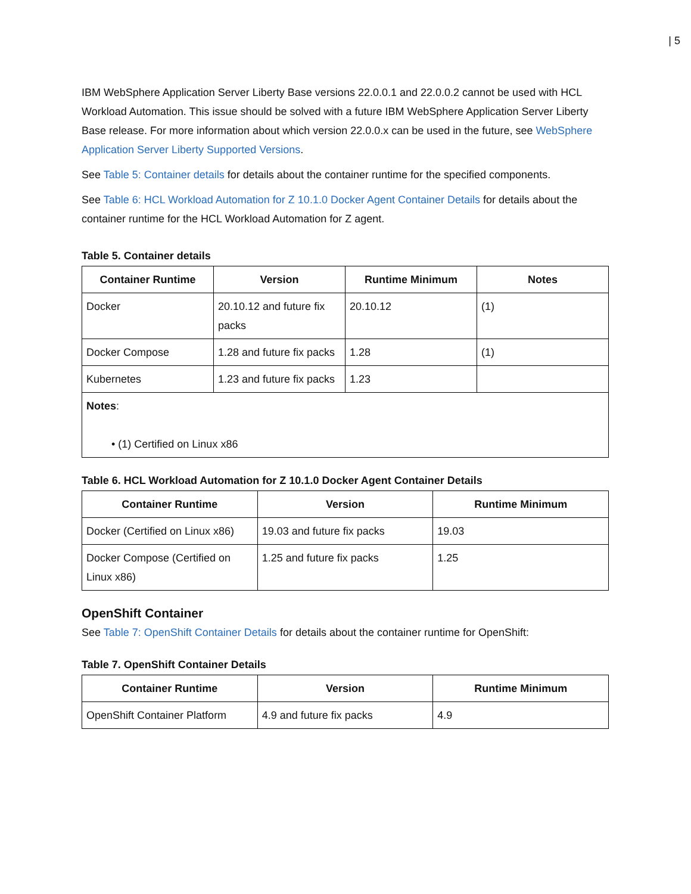| 5
IBM WebSphere Application Server Liberty Base versions 22.0.0.1 and 22.0.0.2 cannot be used with HCL Workload Automation. This issue should be solved with a future IBM WebSphere Application Server Liberty Base release. For more information about which version 22.0.0.x can be used in the future, see WebSphere Application Server Liberty Supported Versions.
See Table 5: Container details for details about the container runtime for the specified components.
See Table 6: HCL Workload Automation for Z 10.1.0 Docker Agent Container Details for details about the container runtime for the HCL Workload Automation for Z agent.
Table 5. Container details
| Container Runtime | Version | Runtime Minimum | Notes |
| --- | --- | --- | --- |
| Docker | 20.10.12 and future fix packs | 20.10.12 | (1) |
| Docker Compose | 1.28 and future fix packs | 1.28 | (1) |
| Kubernetes | 1.23 and future fix packs | 1.23 | |
| Notes : • (1) Certified on Linux x86 | | | |
Table 6. HCL Workload Automation for Z 10.1.0 Docker Agent Container Details
| Container Runtime | Version | Runtime Minimum |
| --- | --- | --- |
| Docker (Certified on Linux x86) | 19.03 and future fix packs | 19.03 |
| Docker Compose (Certified on Linux x86) | 1.25 and future fix packs | 1.25 |
OpenShift Container
See Table 7: OpenShift Container Details for details about the container runtime for OpenShift:
Table 7. OpenShift Container Details
| Container Runtime | Version | Runtime Minimum |
| --- | --- | --- |
| OpenShift Container Platform | 4.9 and future fix packs | 4.9 |